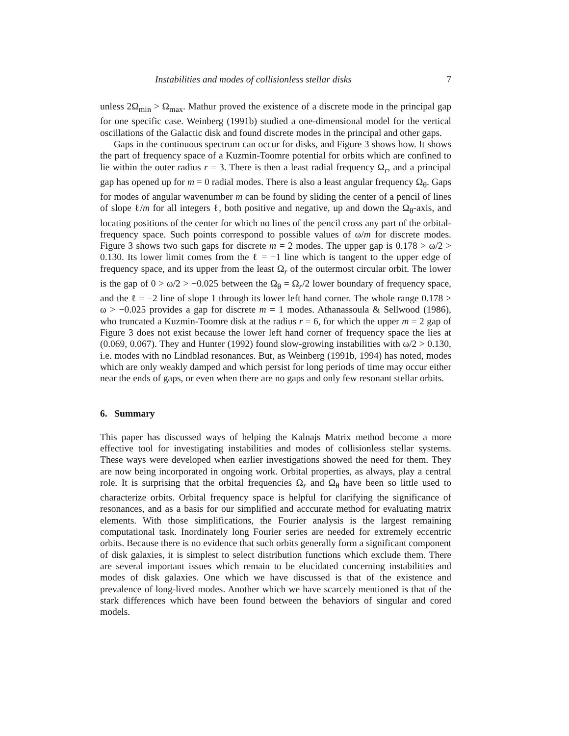Instabilities and modes of collisionless stellar disks 7
unless 2Ω<sub>min</sub> > Ω<sub>max</sub>. Mathur proved the existence of a discrete mode in the principal gap for one specific case. Weinberg (1991b) studied a one-dimensional model for the vertical oscillations of the Galactic disk and found discrete modes in the principal and other gaps.
Gaps in the continuous spectrum can occur for disks, and Figure 3 shows how. It shows the part of frequency space of a Kuzmin-Toomre potential for orbits which are confined to lie within the outer radius r = 3. There is then a least radial frequency Ω<sub>r</sub>, and a principal gap has opened up for m = 0 radial modes. There is also a least angular frequency Ω<sub>θ</sub>. Gaps for modes of angular wavenumber m can be found by sliding the center of a pencil of lines of slope ℓ/m for all integers ℓ, both positive and negative, up and down the Ω<sub>θ</sub>-axis, and locating positions of the center for which no lines of the pencil cross any part of the orbital-frequency space. Such points correspond to possible values of ω/m for discrete modes. Figure 3 shows two such gaps for discrete m = 2 modes. The upper gap is 0.178 > ω/2 > 0.130. Its lower limit comes from the ℓ = −1 line which is tangent to the upper edge of frequency space, and its upper from the least Ω<sub>r</sub> of the outermost circular orbit. The lower is the gap of 0 > ω/2 > −0.025 between the Ω<sub>θ</sub> = Ω<sub>r</sub>/2 lower boundary of frequency space, and the ℓ = −2 line of slope 1 through its lower left hand corner. The whole range 0.178 > ω > −0.025 provides a gap for discrete m = 1 modes. Athanassoula & Sellwood (1986), who truncated a Kuzmin-Toomre disk at the radius r = 6, for which the upper m = 2 gap of Figure 3 does not exist because the lower left hand corner of frequency space the lies at (0.069, 0.067). They and Hunter (1992) found slow-growing instabilities with ω/2 > 0.130, i.e. modes with no Lindblad resonances. But, as Weinberg (1991b, 1994) has noted, modes which are only weakly damped and which persist for long periods of time may occur either near the ends of gaps, or even when there are no gaps and only few resonant stellar orbits.
6. Summary
This paper has discussed ways of helping the Kalnajs Matrix method become a more effective tool for investigating instabilities and modes of collisionless stellar systems. These ways were developed when earlier investigations showed the need for them. They are now being incorporated in ongoing work. Orbital properties, as always, play a central role. It is surprising that the orbital frequencies Ω<sub>r</sub> and Ω<sub>θ</sub> have been so little used to characterize orbits. Orbital frequency space is helpful for clarifying the significance of resonances, and as a basis for our simplified and acccurate method for evaluating matrix elements. With those simplifications, the Fourier analysis is the largest remaining computational task. Inordinately long Fourier series are needed for extremely eccentric orbits. Because there is no evidence that such orbits generally form a significant component of disk galaxies, it is simplest to select distribution functions which exclude them. There are several important issues which remain to be elucidated concerning instabilities and modes of disk galaxies. One which we have discussed is that of the existence and prevalence of long-lived modes. Another which we have scarcely mentioned is that of the stark differences which have been found between the behaviors of singular and cored models.